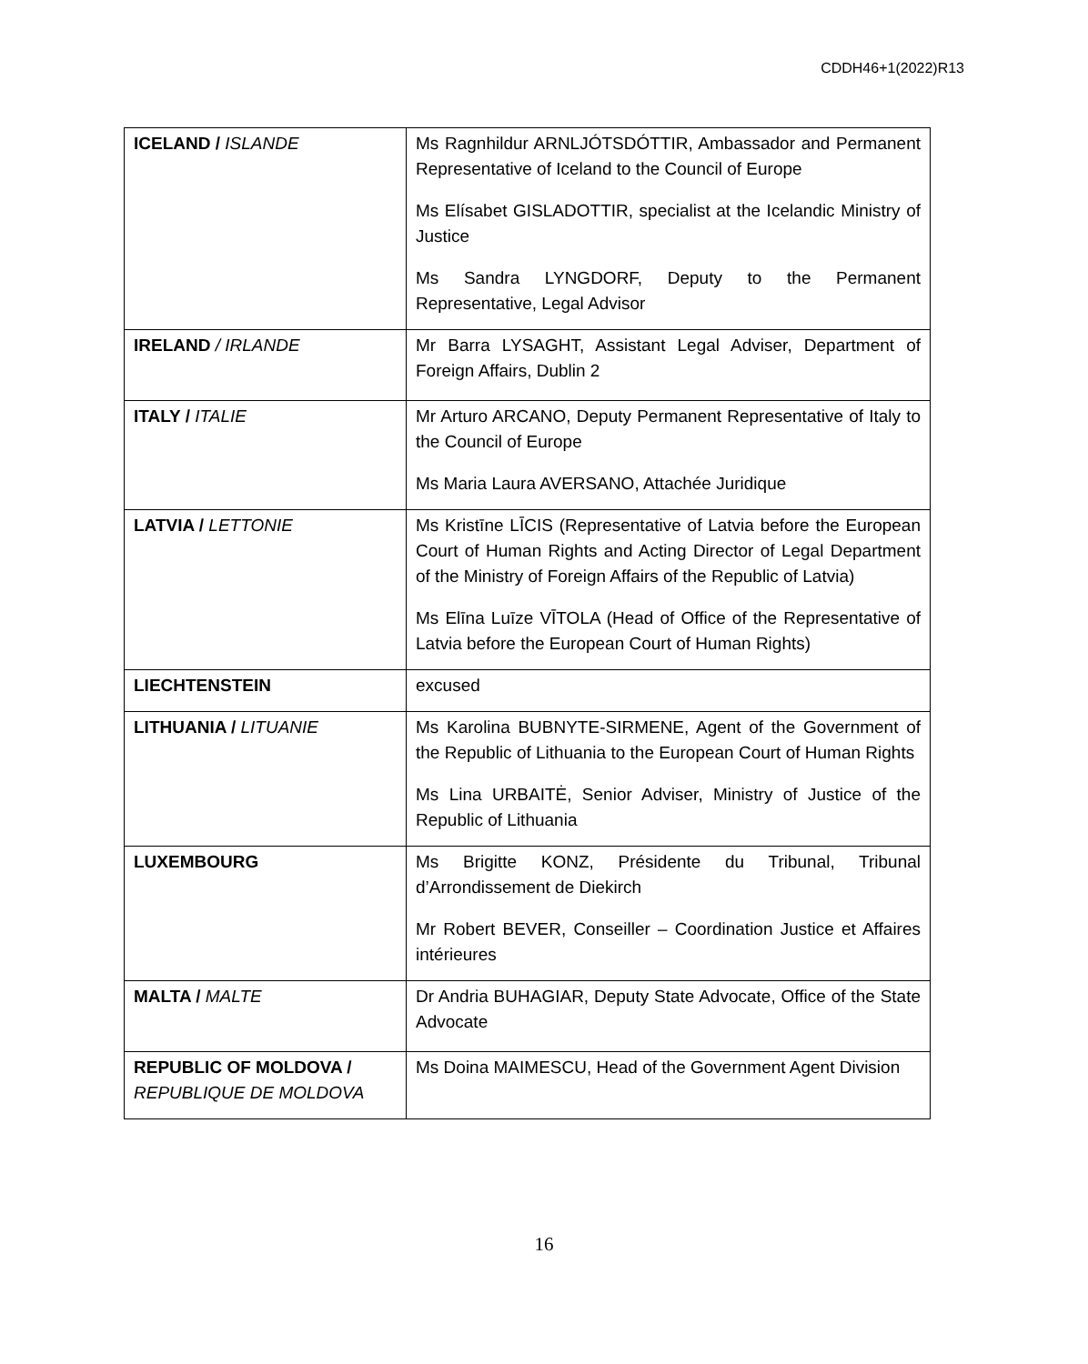CDDH46+1(2022)R13
| ICELAND / ISLANDE | Ms Ragnhildur ARNLJÓTSDÓTTIR, Ambassador and Permanent Representative of Iceland to the Council of Europe Ms Elísabet GISLADOTTIR, specialist at the Icelandic Ministry of Justice Ms Sandra LYNGDORF, Deputy to the Permanent Representative, Legal Advisor |
| IRELAND / IRLANDE | Mr Barra LYSAGHT, Assistant Legal Adviser, Department of Foreign Affairs, Dublin 2 |
| ITALY / ITALIE | Mr Arturo ARCANO, Deputy Permanent Representative of Italy to the Council of Europe Ms Maria Laura AVERSANO, Attachée Juridique |
| LATVIA / LETTONIE | Ms Kristīne LĪCIS (Representative of Latvia before the European Court of Human Rights and Acting Director of Legal Department of the Ministry of Foreign Affairs of the Republic of Latvia) Ms Elīna Luīze VĪTOLA (Head of Office of the Representative of Latvia before the European Court of Human Rights) |
| LIECHTENSTEIN | excused |
| LITHUANIA / LITUANIE | Ms Karolina BUBNYTE-SIRMENE, Agent of the Government of the Republic of Lithuania to the European Court of Human Rights Ms Lina URBAITĖ, Senior Adviser, Ministry of Justice of the Republic of Lithuania |
| LUXEMBOURG | Ms Brigitte KONZ, Présidente du Tribunal, Tribunal d’Arrondissement de Diekirch Mr Robert BEVER, Conseiller – Coordination Justice et Affaires intérieures |
| MALTA / MALTE | Dr Andria BUHAGIAR, Deputy State Advocate, Office of the State Advocate |
| REPUBLIC OF MOLDOVA / REPUBLIQUE DE MOLDOVA | Ms Doina MAIMESCU, Head of the Government Agent Division |
16